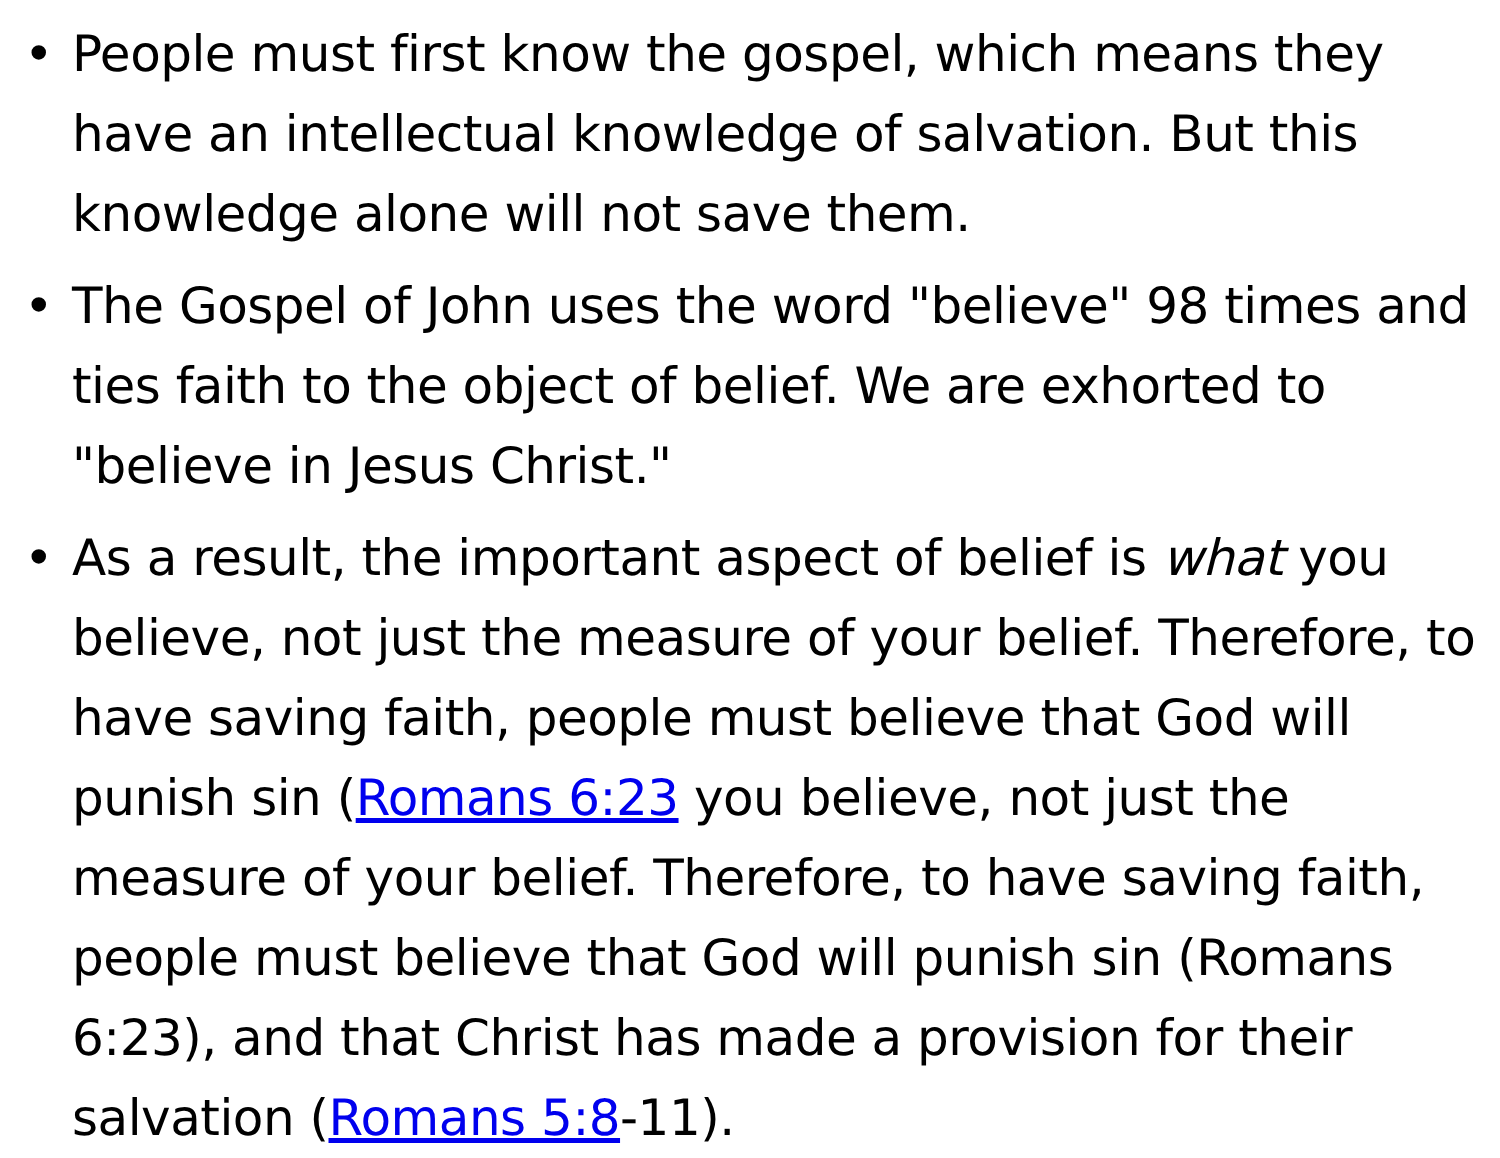• People must first know the gospel, which means they have an intellectual knowledge of salvation. But this knowledge alone will not save them.
• The Gospel of John uses the word "believe" 98 times and ties faith to the object of belief. We are exhorted to "believe in Jesus Christ."
• As a result, the important aspect of belief is what you believe, not just the measure of your belief. Therefore, to have saving faith, people must believe that God will punish sin (Romans 6:23 you believe, not just the measure of your belief. Therefore, to have saving faith, people must believe that God will punish sin (Romans 6:23), and that Christ has made a provision for their salvation (Romans 5:8-11).